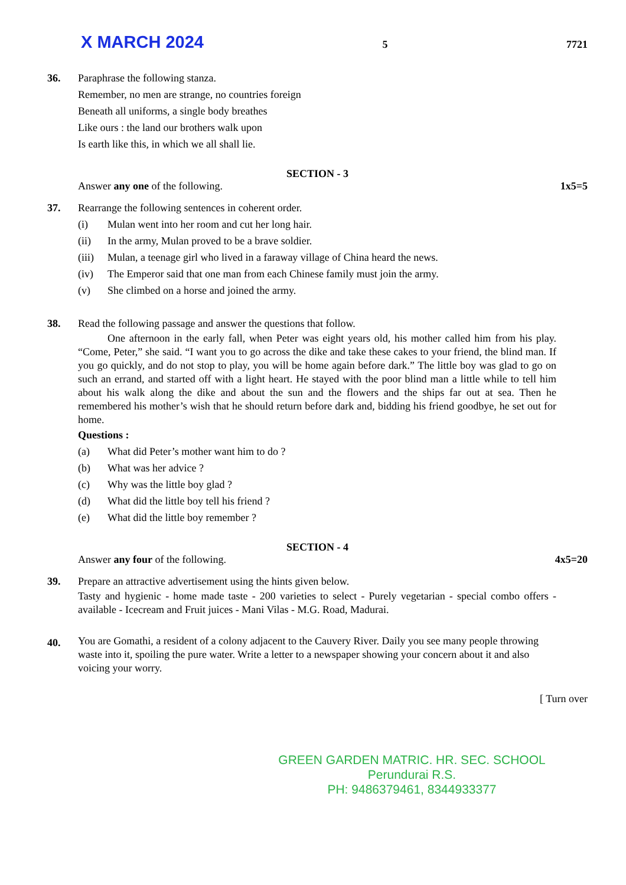X MARCH 2024 5 7721
36. Paraphrase the following stanza.
Remember, no men are strange, no countries foreign
Beneath all uniforms, a single body breathes
Like ours : the land our brothers walk upon
Is earth like this, in which we all shall lie.
SECTION - 3
Answer any one of the following. 1x5=5
37. Rearrange the following sentences in coherent order.
(i) Mulan went into her room and cut her long hair.
(ii) In the army, Mulan proved to be a brave soldier.
(iii) Mulan, a teenage girl who lived in a faraway village of China heard the news.
(iv) The Emperor said that one man from each Chinese family must join the army.
(v) She climbed on a horse and joined the army.
38. Read the following passage and answer the questions that follow.
One afternoon in the early fall, when Peter was eight years old, his mother called him from his play. “Come, Peter,” she said. “I want you to go across the dike and take these cakes to your friend, the blind man. If you go quickly, and do not stop to play, you will be home again before dark.” The little boy was glad to go on such an errand, and started off with a light heart. He stayed with the poor blind man a little while to tell him about his walk along the dike and about the sun and the flowers and the ships far out at sea. Then he remembered his mother’s wish that he should return before dark and, bidding his friend goodbye, he set out for home.
Questions :
(a) What did Peter’s mother want him to do ?
(b) What was her advice ?
(c) Why was the little boy glad ?
(d) What did the little boy tell his friend ?
(e) What did the little boy remember ?
SECTION - 4
Answer any four of the following. 4x5=20
39. Prepare an attractive advertisement using the hints given below.
Tasty and hygienic - home made taste - 200 varieties to select - Purely vegetarian - special combo offers - available - Icecream and Fruit juices - Mani Vilas - M.G. Road, Madurai.
40.
You are Gomathi, a resident of a colony adjacent to the Cauvery River. Daily you see many people throwing waste into it, spoiling the pure water. Write a letter to a newspaper showing your concern about it and also voicing your worry.
[ Turn over
GREEN GARDEN MATRIC. HR. SEC. SCHOOL
Perundurai R.S.
PH: 9486379461, 8344933377